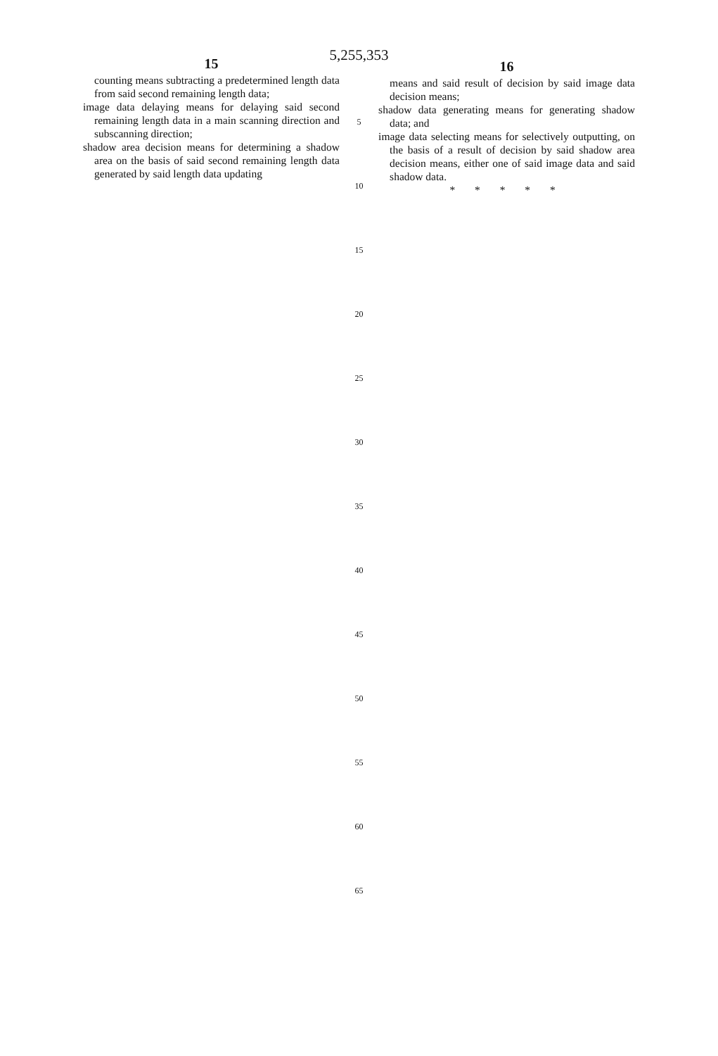5,255,353
15
counting means subtracting a predetermined length data from said second remaining length data;
image data delaying means for delaying said second remaining length data in a main scanning direction and subscanning direction;
shadow area decision means for determining a shadow area on the basis of said second remaining length data generated by said length data updating
5
10
15
20
25
30
35
40
45
50
55
60
65
16
means and said result of decision by said image data decision means;
shadow data generating means for generating shadow data; and
image data selecting means for selectively outputting, on the basis of a result of decision by said shadow area decision means, either one of said image data and said shadow data.
* * * * *